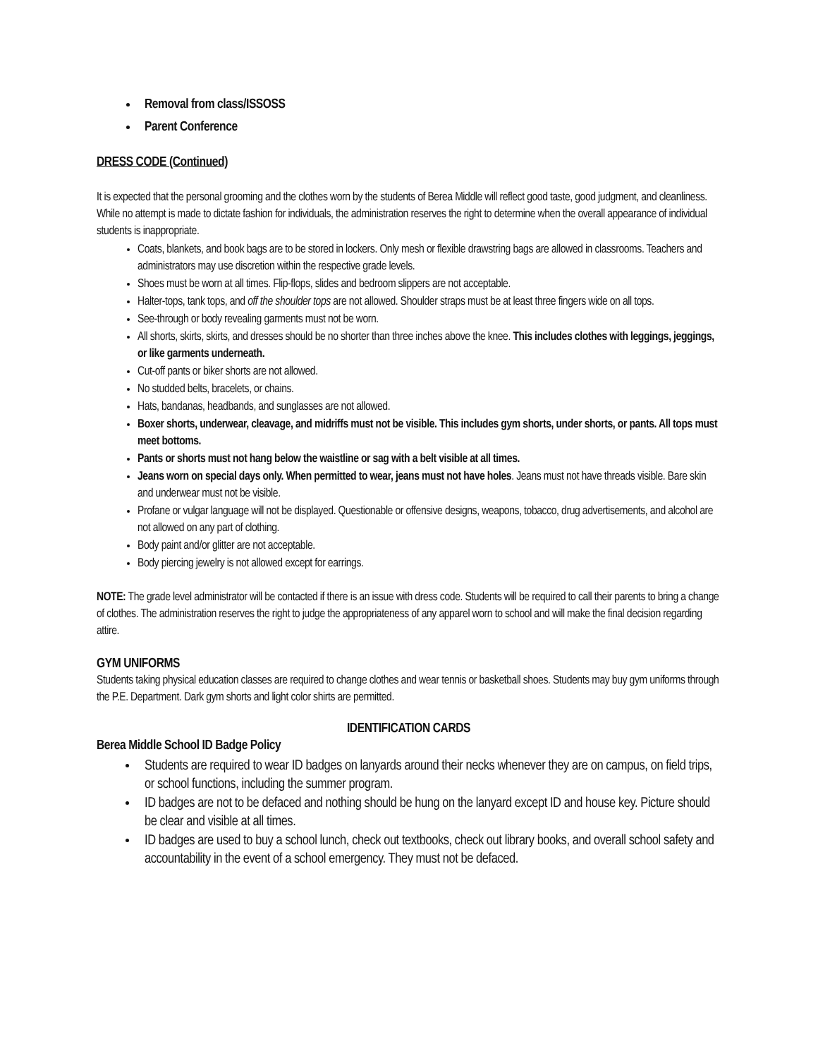Removal from class/ISSOSS
Parent Conference
DRESS CODE (Continued)
It is expected that the personal grooming and the clothes worn by the students of Berea Middle will reflect good taste, good judgment, and cleanliness. While no attempt is made to dictate fashion for individuals, the administration reserves the right to determine when the overall appearance of individual students is inappropriate.
Coats, blankets, and book bags are to be stored in lockers. Only mesh or flexible drawstring bags are allowed in classrooms. Teachers and administrators may use discretion within the respective grade levels.
Shoes must be worn at all times. Flip-flops, slides and bedroom slippers are not acceptable.
Halter-tops, tank tops, and off the shoulder tops are not allowed. Shoulder straps must be at least three fingers wide on all tops.
See-through or body revealing garments must not be worn.
All shorts, skirts, skirts, and dresses should be no shorter than three inches above the knee. This includes clothes with leggings, jeggings, or like garments underneath.
Cut-off pants or biker shorts are not allowed.
No studded belts, bracelets, or chains.
Hats, bandanas, headbands, and sunglasses are not allowed.
Boxer shorts, underwear, cleavage, and midriffs must not be visible. This includes gym shorts, under shorts, or pants. All tops must meet bottoms.
Pants or shorts must not hang below the waistline or sag with a belt visible at all times.
Jeans worn on special days only. When permitted to wear, jeans must not have holes. Jeans must not have threads visible. Bare skin and underwear must not be visible.
Profane or vulgar language will not be displayed. Questionable or offensive designs, weapons, tobacco, drug advertisements, and alcohol are not allowed on any part of clothing.
Body paint and/or glitter are not acceptable.
Body piercing jewelry is not allowed except for earrings.
NOTE: The grade level administrator will be contacted if there is an issue with dress code. Students will be required to call their parents to bring a change of clothes. The administration reserves the right to judge the appropriateness of any apparel worn to school and will make the final decision regarding attire.
GYM UNIFORMS
Students taking physical education classes are required to change clothes and wear tennis or basketball shoes. Students may buy gym uniforms through the P.E. Department. Dark gym shorts and light color shirts are permitted.
IDENTIFICATION CARDS
Berea Middle School ID Badge Policy
Students are required to wear ID badges on lanyards around their necks whenever they are on campus, on field trips, or school functions, including the summer program.
ID badges are not to be defaced and nothing should be hung on the lanyard except ID and house key. Picture should be clear and visible at all times.
ID badges are used to buy a school lunch, check out textbooks, check out library books, and overall school safety and accountability in the event of a school emergency. They must not be defaced.